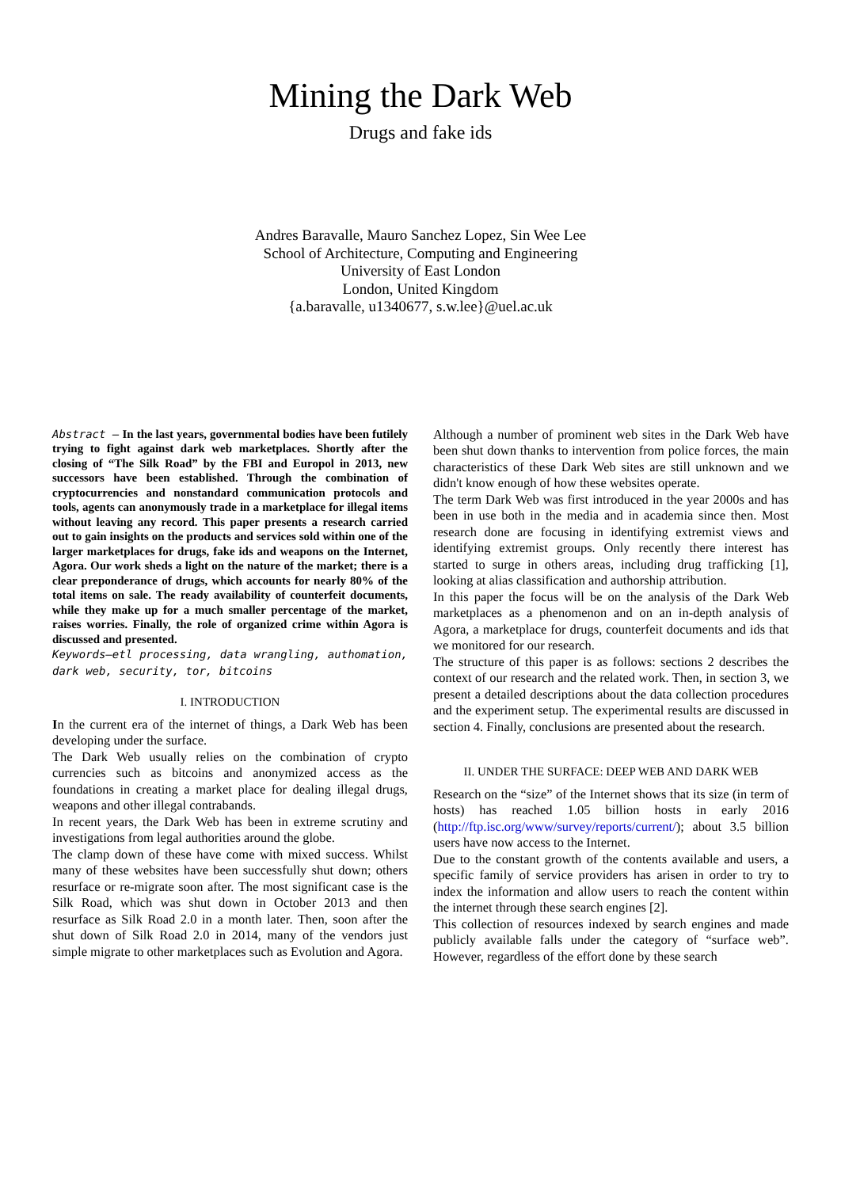Mining the Dark Web
Drugs and fake ids
Andres Baravalle, Mauro Sanchez Lopez, Sin Wee Lee
School of Architecture, Computing and Engineering
University of East London
London, United Kingdom
{a.baravalle, u1340677, s.w.lee}@uel.ac.uk
Abstract — In the last years, governmental bodies have been futilely trying to fight against dark web marketplaces. Shortly after the closing of “The Silk Road” by the FBI and Europol in 2013, new successors have been established. Through the combination of cryptocurrencies and nonstandard communication protocols and tools, agents can anonymously trade in a marketplace for illegal items without leaving any record. This paper presents a research carried out to gain insights on the products and services sold within one of the larger marketplaces for drugs, fake ids and weapons on the Internet, Agora. Our work sheds a light on the nature of the market; there is a clear preponderance of drugs, which accounts for nearly 80% of the total items on sale. The ready availability of counterfeit documents, while they make up for a much smaller percentage of the market, raises worries. Finally, the role of organized crime within Agora is discussed and presented.
Keywords—etl processing, data wrangling, authomation, dark web, security, tor, bitcoins
I. INTRODUCTION
In the current era of the internet of things, a Dark Web has been developing under the surface.
The Dark Web usually relies on the combination of crypto currencies such as bitcoins and anonymized access as the foundations in creating a market place for dealing illegal drugs, weapons and other illegal contrabands.
In recent years, the Dark Web has been in extreme scrutiny and investigations from legal authorities around the globe.
The clamp down of these have come with mixed success. Whilst many of these websites have been successfully shut down; others resurface or re-migrate soon after. The most significant case is the Silk Road, which was shut down in October 2013 and then resurface as Silk Road 2.0 in a month later. Then, soon after the shut down of Silk Road 2.0 in 2014, many of the vendors just simple migrate to other marketplaces such as Evolution and Agora.
Although a number of prominent web sites in the Dark Web have been shut down thanks to intervention from police forces, the main characteristics of these Dark Web sites are still unknown and we didn't know enough of how these websites operate.
The term Dark Web was first introduced in the year 2000s and has been in use both in the media and in academia since then. Most research done are focusing in identifying extremist views and identifying extremist groups. Only recently there interest has started to surge in others areas, including drug trafficking [1], looking at alias classification and authorship attribution.
In this paper the focus will be on the analysis of the Dark Web marketplaces as a phenomenon and on an in-depth analysis of Agora, a marketplace for drugs, counterfeit documents and ids that we monitored for our research.
The structure of this paper is as follows: sections 2 describes the context of our research and the related work. Then, in section 3, we present a detailed descriptions about the data collection procedures and the experiment setup. The experimental results are discussed in section 4. Finally, conclusions are presented about the research.
II. UNDER THE SURFACE: DEEP WEB AND DARK WEB
Research on the “size” of the Internet shows that its size (in term of hosts) has reached 1.05 billion hosts in early 2016 (http://ftp.isc.org/www/survey/reports/current/); about 3.5 billion users have now access to the Internet.
Due to the constant growth of the contents available and users, a specific family of service providers has arisen in order to try to index the information and allow users to reach the content within the internet through these search engines [2].
This collection of resources indexed by search engines and made publicly available falls under the category of “surface web”. However, regardless of the effort done by these search